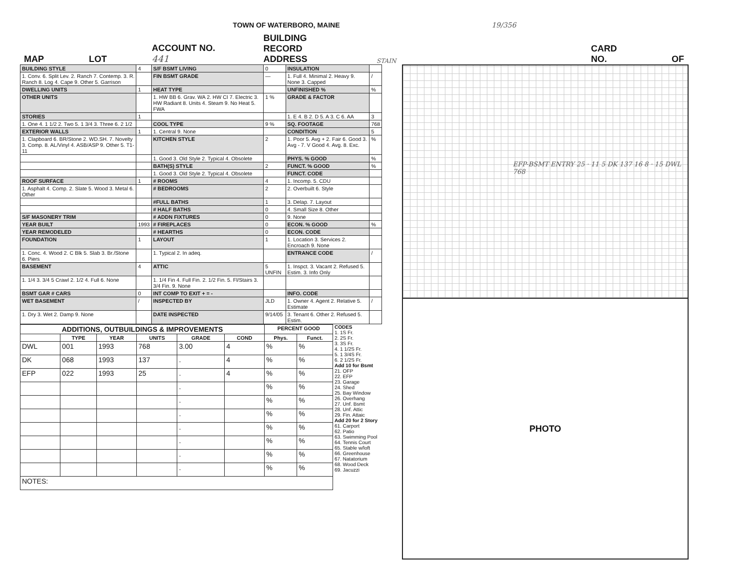TOWN OF WATERBORO, MAINE 19/356
MAP LOT ACCOUNT NO. 441 BUILDING RECORD
ADDRESS STAIN CARD NO. OF
| BUILDING STYLE | 4 | S/F BSMT LIVING | 0 | INSULATION | |
| 1. Conv. 6. Split Lev. 2. Ranch 7. Contemp. 3. R. Ranch 8. Log 4. Cape 9. Other 5. Garrison | | FIN BSMT GRADE | — | 1. Full 4. Minimal 2. Heavy 9. None 3. Capped | / |
| DWELLING UNITS | 1 | HEAT TYPE | | UNFINISHED % | % |
| OTHER UNITS | | 1. HW BB 6. Grav. WA 2. HW CI 7. Electric 3. HW Radiant 8. Units 4. Steam 9. No Heat 5. FWA | 1 % | GRADE & FACTOR | |
| STORIES | 1 | | | 1. E 4. B 2. D 5. A 3. C 6. AA | 3 |
| 1. One 4. 1 1/2 2. Two 5. 1 3/4 3. Three 6. 2 1/2 | | COOL TYPE | 9 % | SQ. FOOTAGE | 768 |
| EXTERIOR WALLS | 1 | 1. Central 9. None | | CONDITION | 5 |
| 1. Clapboard 6. BR/Stone 2. WD.SH. 7. Novelty 3. Comp. 8. AL/Vinyl 4. ASB/ASP 9. Other 5. T1-11 | | KITCHEN STYLE | 2 | 1. Poor 5. Avg + 2. Fair 6. Good 3. Avg - 7. V Good 4. Avg. 8. Exc. | % |
| | | 1. Good 3. Old Style 2. Typical 4. Obsolete | | PHYS. % GOOD | % |
| | | BATH(S) STYLE | 2 | FUNCT. % GOOD | % |
| | | 1. Good 3. Old Style 2. Typical 4. Obsolete | | FUNCT. CODE | |
| ROOF SURFACE | 1 | # ROOMS | 4 | 1. Incomp. 5. CDU | |
| 1. Asphalt 4. Comp. 2. Slate 5. Wood 3. Metal 6. Other | | # BEDROOMS | 2 | 2. Overbuilt 6. Style | |
| | | #FULL BATHS | 1 | 3. Delap. 7. Layout | |
| | | # HALF BATHS | 0 | 4. Small Size 8. Other | |
| S/F MASONERY TRIM | | # ADDN FIXTURES | 0 | 9. None | |
| YEAR BUILT | 1993 | # FIREPLACES | 0 | ECON. % GOOD | % |
| YEAR REMODELED | | # HEARTHS | 0 | ECON. CODE | |
| FOUNDATION | 1 | LAYOUT | 1 | 1. Location 3. Services 2. Encroach 9. None | |
| 1. Conc. 4. Wood 2. C Blk 5. Slab 3. Br./Stone 6. Piers | | 1. Typical 2. In adeq. | | ENTRANCE CODE | / |
| BASEMENT | 4 | ATTIC | 5 UNFIN | 1. Inspct. 3. Vacant 2. Refused 5. Estim. 3. Info Only | |
| 1. 1/4 3. 3/4 5 Crawl 2. 1/2 4. Full 6. None | | 1. 1/4 Fin 4. Full Fin. 2. 1/2 Fin. 5. Fl/Stairs 3. 3/4 Fin. 9. None | | | |
| BSMT GAR # CARS | 0 | INT COMP TO EXIT + = - | | INFO. CODE | |
| WET BASEMENT | / | INSPECTED BY | JLD | 1. Owner 4. Agent 2. Relative 5. Estimate | / |
| 1. Dry 3. Wet 2. Damp 9. None | | DATE INSPECTED | 9/14/05 | 3. Tenant 6. Other 2. Refused 5. Estim. | |
| ADDITIONS, OUTBUILDINGS & IMPROVEMENTS | | | | | | PERCENT GOOD | |
| --- | --- | --- | --- | --- | --- | --- | --- |
| | TYPE | YEAR | UNITS | GRADE | COND | Phys. | Funct. |
| DWL | 001 | 1993 | 768 | 3.00 | 4 | % | % |
| DK | 068 | 1993 | 137 | . | 4 | % | % |
| EFP | 022 | 1993 | 25 | . | 4 | % | % |
| | | | | . | | % | % |
| | | | | . | | % | % |
| | | | | . | | % | % |
| | | | | . | | % | % |
| | | | | . | | % | % |
| | | | | . | | % | % |
| | | | | . | | % | % |
| NOTES: | | | | | | | |
CODES
1. 1S Fr.
2. 2S Fr.
3. 3S Fr.
4. 1 1/2S Fr.
5. 1 3/4S Fr.
6. 2 1/2S Fr.
Add 10 for Bsmt
21. OFP
22. EFP
23. Garage
24. Shed
25. Bay Window
26. Overhang
27. Unf. Bsmt
28. Unf. Attic
29. Fin. Attaic
Add 20 for 2 Story
61. Carport
62. Patio
63. Swimming Pool
64. Tennis Court
65. Stable w/loft
66. Greenhouse
67. Natatorium
68. Wood Deck
69. Jacuzzi
EFP-BSMT ENTRY 25 · 11 5 DK 137 16 8 · 15 DWL 768
PHOTO